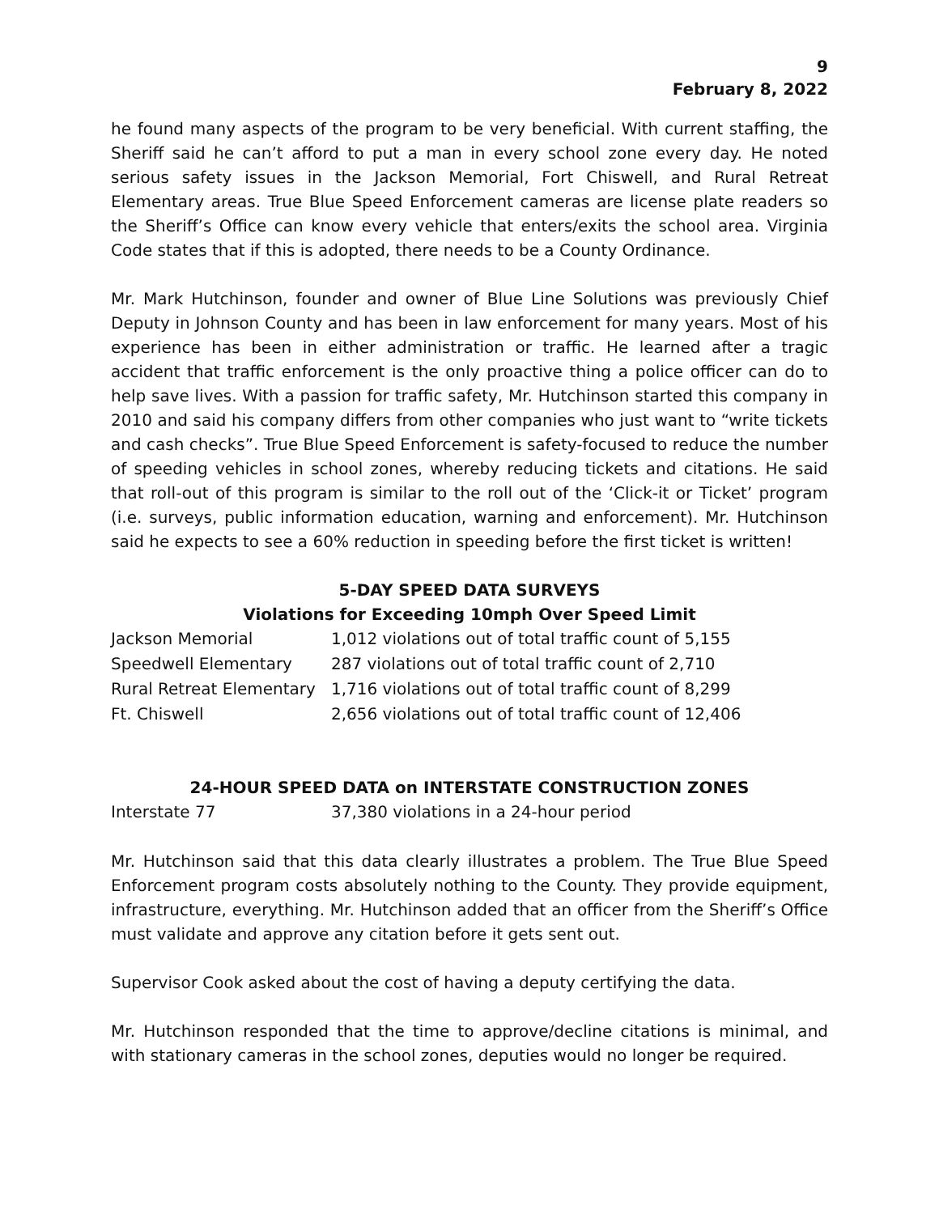9
February 8, 2022
he found many aspects of the program to be very beneficial. With current staffing, the Sheriff said he can’t afford to put a man in every school zone every day. He noted serious safety issues in the Jackson Memorial, Fort Chiswell, and Rural Retreat Elementary areas. True Blue Speed Enforcement cameras are license plate readers so the Sheriff’s Office can know every vehicle that enters/exits the school area. Virginia Code states that if this is adopted, there needs to be a County Ordinance.
Mr. Mark Hutchinson, founder and owner of Blue Line Solutions was previously Chief Deputy in Johnson County and has been in law enforcement for many years. Most of his experience has been in either administration or traffic. He learned after a tragic accident that traffic enforcement is the only proactive thing a police officer can do to help save lives. With a passion for traffic safety, Mr. Hutchinson started this company in 2010 and said his company differs from other companies who just want to “write tickets and cash checks”. True Blue Speed Enforcement is safety-focused to reduce the number of speeding vehicles in school zones, whereby reducing tickets and citations. He said that roll-out of this program is similar to the roll out of the ‘Click-it or Ticket’ program (i.e. surveys, public information education, warning and enforcement). Mr. Hutchinson said he expects to see a 60% reduction in speeding before the first ticket is written!
5-DAY SPEED DATA SURVEYS
Violations for Exceeding 10mph Over Speed Limit
| Jackson Memorial | 1,012 violations out of total traffic count of 5,155 |
| Speedwell Elementary | 287 violations out of total traffic count of 2,710 |
| Rural Retreat Elementary | 1,716 violations out of total traffic count of 8,299 |
| Ft. Chiswell | 2,656 violations out of total traffic count of 12,406 |
24-HOUR SPEED DATA on INTERSTATE CONSTRUCTION ZONES
| Interstate 77 | 37,380 violations in a 24-hour period |
Mr. Hutchinson said that this data clearly illustrates a problem. The True Blue Speed Enforcement program costs absolutely nothing to the County. They provide equipment, infrastructure, everything. Mr. Hutchinson added that an officer from the Sheriff’s Office must validate and approve any citation before it gets sent out.
Supervisor Cook asked about the cost of having a deputy certifying the data.
Mr. Hutchinson responded that the time to approve/decline citations is minimal, and with stationary cameras in the school zones, deputies would no longer be required.